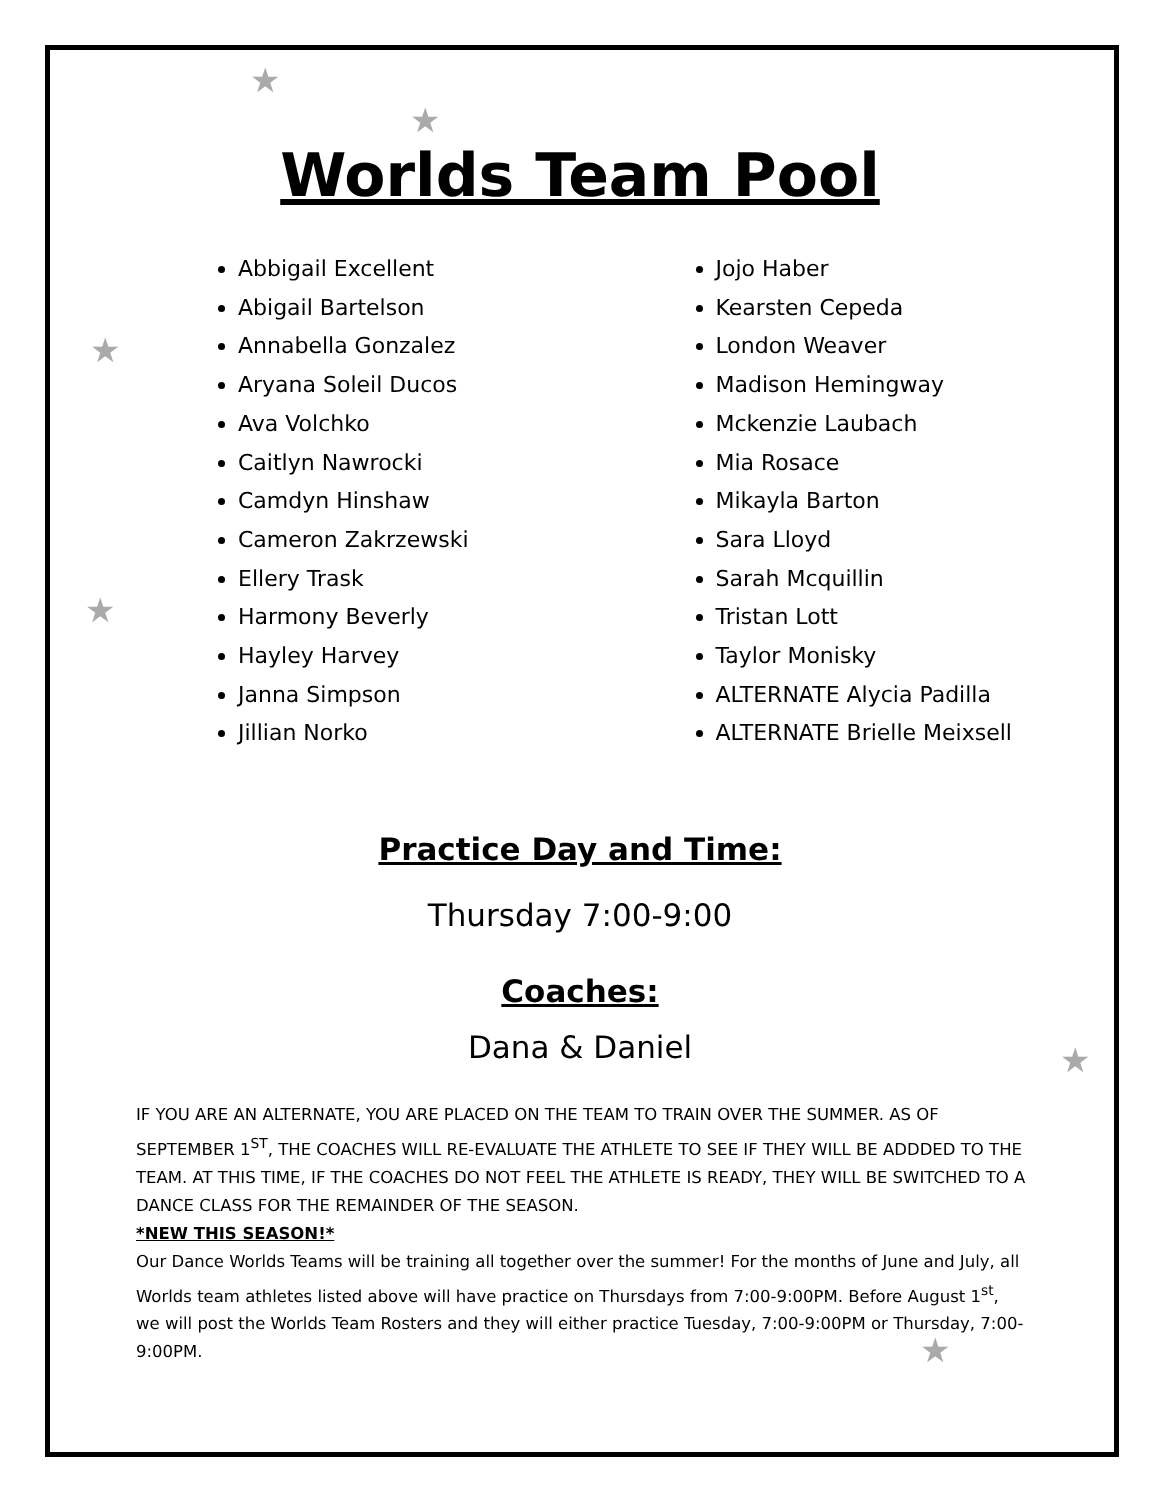★
★
★
★
★
★
Worlds Team Pool
Abbigail Excellent
Abigail Bartelson
Annabella Gonzalez
Aryana Soleil Ducos
Ava Volchko
Caitlyn Nawrocki
Camdyn Hinshaw
Cameron Zakrzewski
Ellery Trask
Harmony Beverly
Hayley Harvey
Janna Simpson
Jillian Norko
Jojo Haber
Kearsten Cepeda
London Weaver
Madison Hemingway
Mckenzie Laubach
Mia Rosace
Mikayla Barton
Sara Lloyd
Sarah Mcquillin
Tristan Lott
Taylor Monisky
ALTERNATE Alycia Padilla
ALTERNATE Brielle Meixsell
Practice Day and Time:
Thursday 7:00-9:00
Coaches:
Dana & Daniel
IF YOU ARE AN ALTERNATE, YOU ARE PLACED ON THE TEAM TO TRAIN OVER THE SUMMER. AS OF SEPTEMBER 1<sup>ST</sup>, THE COACHES WILL RE-EVALUATE THE ATHLETE TO SEE IF THEY WILL BE ADDDED TO THE TEAM. AT THIS TIME, IF THE COACHES DO NOT FEEL THE ATHLETE IS READY, THEY WILL BE SWITCHED TO A DANCE CLASS FOR THE REMAINDER OF THE SEASON.
*NEW THIS SEASON!*
Our Dance Worlds Teams will be training all together over the summer! For the months of June and July, all Worlds team athletes listed above will have practice on Thursdays from 7:00-9:00PM. Before August 1<sup>st</sup>, we will post the Worlds Team Rosters and they will either practice Tuesday, 7:00-9:00PM or Thursday, 7:00-9:00PM.